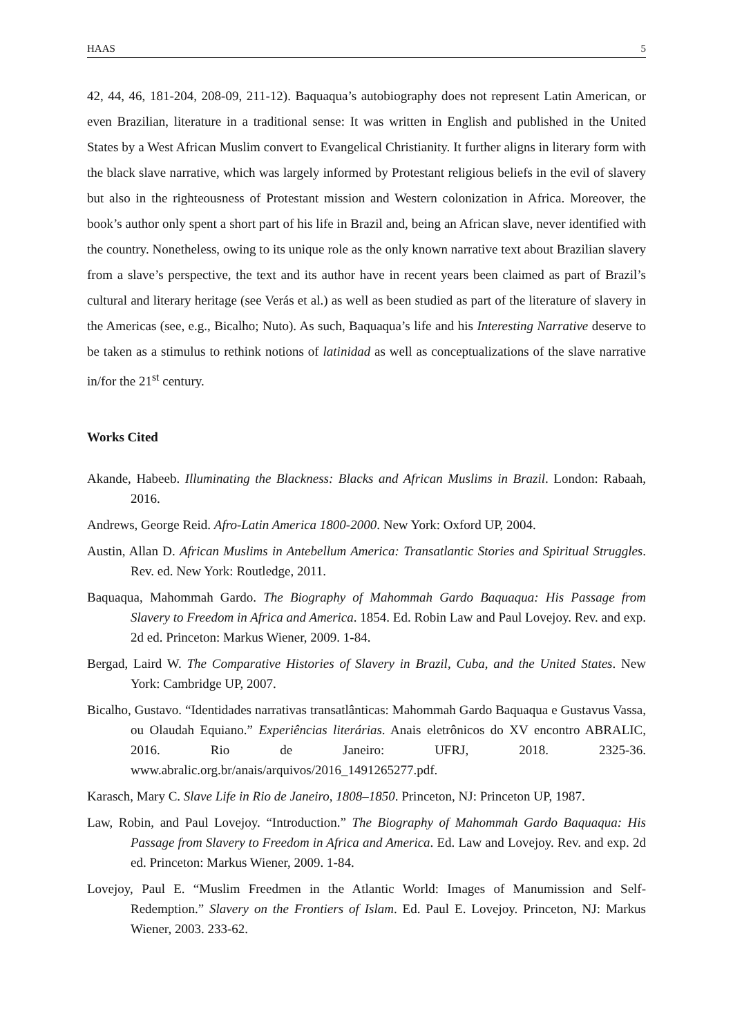HAAS 5
42, 44, 46, 181-204, 208-09, 211-12). Baquaqua’s autobiography does not represent Latin American, or even Brazilian, literature in a traditional sense: It was written in English and published in the United States by a West African Muslim convert to Evangelical Christianity. It further aligns in literary form with the black slave narrative, which was largely informed by Protestant religious beliefs in the evil of slavery but also in the righteousness of Protestant mission and Western colonization in Africa. Moreover, the book’s author only spent a short part of his life in Brazil and, being an African slave, never identified with the country. Nonetheless, owing to its unique role as the only known narrative text about Brazilian slavery from a slave’s perspective, the text and its author have in recent years been claimed as part of Brazil’s cultural and literary heritage (see Verás et al.) as well as been studied as part of the literature of slavery in the Americas (see, e.g., Bicalho; Nuto). As such, Baquaqua’s life and his Interesting Narrative deserve to be taken as a stimulus to rethink notions of latinidad as well as conceptualizations of the slave narrative in/for the 21<sup>st</sup> century.
Works Cited
Akande, Habeeb. Illuminating the Blackness: Blacks and African Muslims in Brazil. London: Rabaah, 2016.
Andrews, George Reid. Afro-Latin America 1800-2000. New York: Oxford UP, 2004.
Austin, Allan D. African Muslims in Antebellum America: Transatlantic Stories and Spiritual Struggles. Rev. ed. New York: Routledge, 2011.
Baquaqua, Mahommah Gardo. The Biography of Mahommah Gardo Baquaqua: His Passage from Slavery to Freedom in Africa and America. 1854. Ed. Robin Law and Paul Lovejoy. Rev. and exp. 2d ed. Princeton: Markus Wiener, 2009. 1-84.
Bergad, Laird W. The Comparative Histories of Slavery in Brazil, Cuba, and the United States. New York: Cambridge UP, 2007.
Bicalho, Gustavo. “Identidades narrativas transatlânticas: Mahommah Gardo Baquaqua e Gustavus Vassa, ou Olaudah Equiano.” Experiências literárias. Anais eletrônicos do XV encontro ABRALIC, 2016. Rio de Janeiro: UFRJ, 2018. 2325-36. www.abralic.org.br/anais/arquivos/2016_1491265277.pdf.
Karasch, Mary C. Slave Life in Rio de Janeiro, 1808–1850. Princeton, NJ: Princeton UP, 1987.
Law, Robin, and Paul Lovejoy. “Introduction.” The Biography of Mahommah Gardo Baquaqua: His Passage from Slavery to Freedom in Africa and America. Ed. Law and Lovejoy. Rev. and exp. 2d ed. Princeton: Markus Wiener, 2009. 1-84.
Lovejoy, Paul E. “Muslim Freedmen in the Atlantic World: Images of Manumission and Self-Redemption.” Slavery on the Frontiers of Islam. Ed. Paul E. Lovejoy. Princeton, NJ: Markus Wiener, 2003. 233-62.